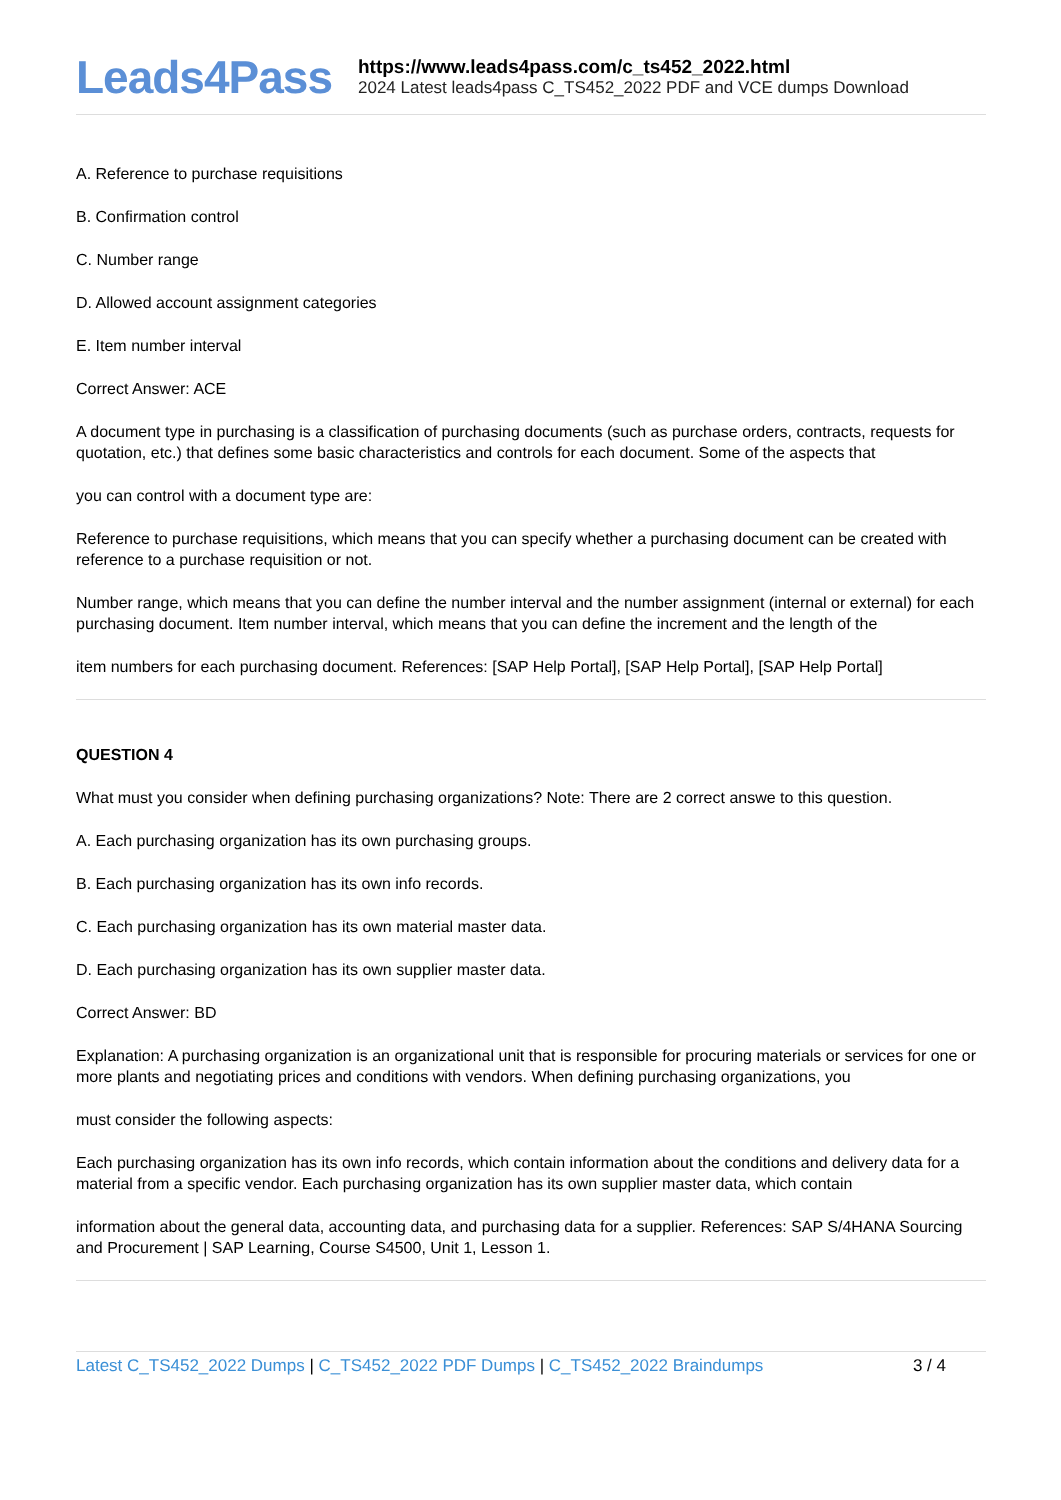Leads4Pass
https://www.leads4pass.com/c_ts452_2022.html
2024 Latest leads4pass C_TS452_2022 PDF and VCE dumps Download
A. Reference to purchase requisitions
B. Confirmation control
C. Number range
D. Allowed account assignment categories
E. Item number interval
Correct Answer: ACE
A document type in purchasing is a classification of purchasing documents (such as purchase orders, contracts, requests for quotation, etc.) that defines some basic characteristics and controls for each document. Some of the aspects that
you can control with a document type are:
Reference to purchase requisitions, which means that you can specify whether a purchasing document can be created with reference to a purchase requisition or not.
Number range, which means that you can define the number interval and the number assignment (internal or external) for each purchasing document. Item number interval, which means that you can define the increment and the length of the
item numbers for each purchasing document. References: [SAP Help Portal], [SAP Help Portal], [SAP Help Portal]
QUESTION 4
What must you consider when defining purchasing organizations? Note: There are 2 correct answe to this question.
A. Each purchasing organization has its own purchasing groups.
B. Each purchasing organization has its own info records.
C. Each purchasing organization has its own material master data.
D. Each purchasing organization has its own supplier master data.
Correct Answer: BD
Explanation: A purchasing organization is an organizational unit that is responsible for procuring materials or services for one or more plants and negotiating prices and conditions with vendors. When defining purchasing organizations, you
must consider the following aspects:
Each purchasing organization has its own info records, which contain information about the conditions and delivery data for a material from a specific vendor. Each purchasing organization has its own supplier master data, which contain
information about the general data, accounting data, and purchasing data for a supplier. References: SAP S/4HANA Sourcing and Procurement | SAP Learning, Course S4500, Unit 1, Lesson 1.
Latest C_TS452_2022 Dumps | C_TS452_2022 PDF Dumps | C_TS452_2022 Braindumps
3 / 4